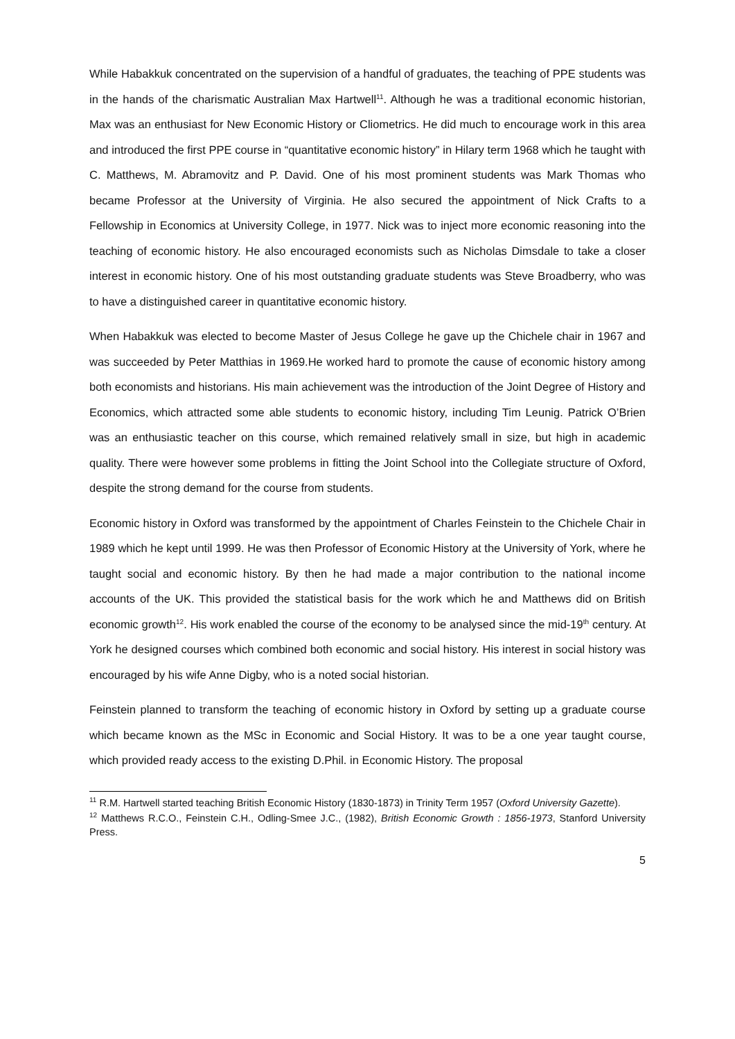While Habakkuk concentrated on the supervision of a handful of graduates, the teaching of PPE students was in the hands of the charismatic Australian Max Hartwell<sup>11</sup>. Although he was a traditional economic historian, Max was an enthusiast for New Economic History or Cliometrics. He did much to encourage work in this area and introduced the first PPE course in “quantitative economic history” in Hilary term 1968 which he taught with C. Matthews, M. Abramovitz and P. David. One of his most prominent students was Mark Thomas who became Professor at the University of Virginia. He also secured the appointment of Nick Crafts to a Fellowship in Economics at University College, in 1977. Nick was to inject more economic reasoning into the teaching of economic history. He also encouraged economists such as Nicholas Dimsdale to take a closer interest in economic history. One of his most outstanding graduate students was Steve Broadberry, who was to have a distinguished career in quantitative economic history.
When Habakkuk was elected to become Master of Jesus College he gave up the Chichele chair in 1967 and was succeeded by Peter Matthias in 1969.He worked hard to promote the cause of economic history among both economists and historians. His main achievement was the introduction of the Joint Degree of History and Economics, which attracted some able students to economic history, including Tim Leunig. Patrick O’Brien was an enthusiastic teacher on this course, which remained relatively small in size, but high in academic quality. There were however some problems in fitting the Joint School into the Collegiate structure of Oxford, despite the strong demand for the course from students.
Economic history in Oxford was transformed by the appointment of Charles Feinstein to the Chichele Chair in 1989 which he kept until 1999. He was then Professor of Economic History at the University of York, where he taught social and economic history. By then he had made a major contribution to the national income accounts of the UK. This provided the statistical basis for the work which he and Matthews did on British economic growth<sup>12</sup>. His work enabled the course of the economy to be analysed since the mid-19<sup>th</sup> century. At York he designed courses which combined both economic and social history. His interest in social history was encouraged by his wife Anne Digby, who is a noted social historian.
Feinstein planned to transform the teaching of economic history in Oxford by setting up a graduate course which became known as the MSc in Economic and Social History. It was to be a one year taught course, which provided ready access to the existing D.Phil. in Economic History. The proposal
<sup>11</sup> R.M. Hartwell started teaching British Economic History (1830-1873) in Trinity Term 1957 (Oxford University Gazette).
<sup>12</sup> Matthews R.C.O., Feinstein C.H., Odling-Smee J.C., (1982), British Economic Growth : 1856-1973, Stanford University Press.
5